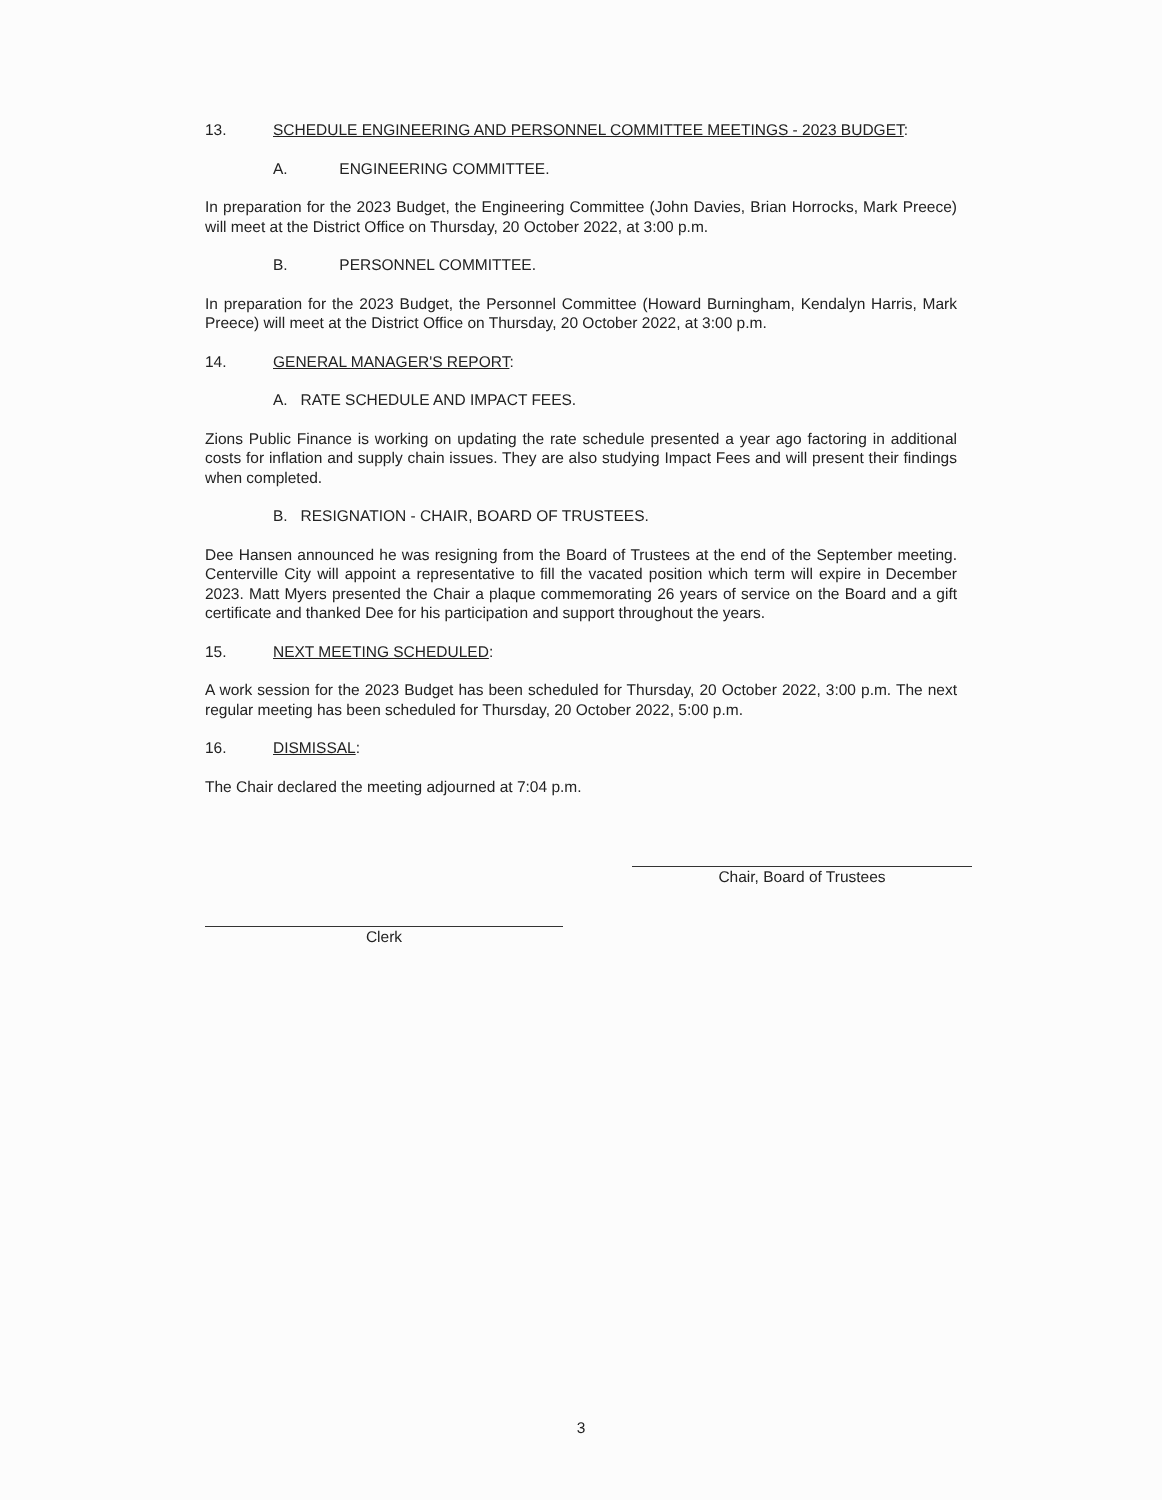13. SCHEDULE ENGINEERING AND PERSONNEL COMMITTEE MEETINGS - 2023 BUDGET:
A. ENGINEERING COMMITTEE.
In preparation for the 2023 Budget, the Engineering Committee (John Davies, Brian Horrocks, Mark Preece) will meet at the District Office on Thursday, 20 October 2022, at 3:00 p.m.
B. PERSONNEL COMMITTEE.
In preparation for the 2023 Budget, the Personnel Committee (Howard Burningham, Kendalyn Harris, Mark Preece) will meet at the District Office on Thursday, 20 October 2022, at 3:00 p.m.
14. GENERAL MANAGER'S REPORT:
A. RATE SCHEDULE AND IMPACT FEES.
Zions Public Finance is working on updating the rate schedule presented a year ago factoring in additional costs for inflation and supply chain issues. They are also studying Impact Fees and will present their findings when completed.
B. RESIGNATION - CHAIR, BOARD OF TRUSTEES.
Dee Hansen announced he was resigning from the Board of Trustees at the end of the September meeting. Centerville City will appoint a representative to fill the vacated position which term will expire in December 2023. Matt Myers presented the Chair a plaque commemorating 26 years of service on the Board and a gift certificate and thanked Dee for his participation and support throughout the years.
15. NEXT MEETING SCHEDULED:
A work session for the 2023 Budget has been scheduled for Thursday, 20 October 2022, 3:00 p.m. The next regular meeting has been scheduled for Thursday, 20 October 2022, 5:00 p.m.
16. DISMISSAL:
The Chair declared the meeting adjourned at 7:04 p.m.
Clerk
Chair, Board of Trustees
3